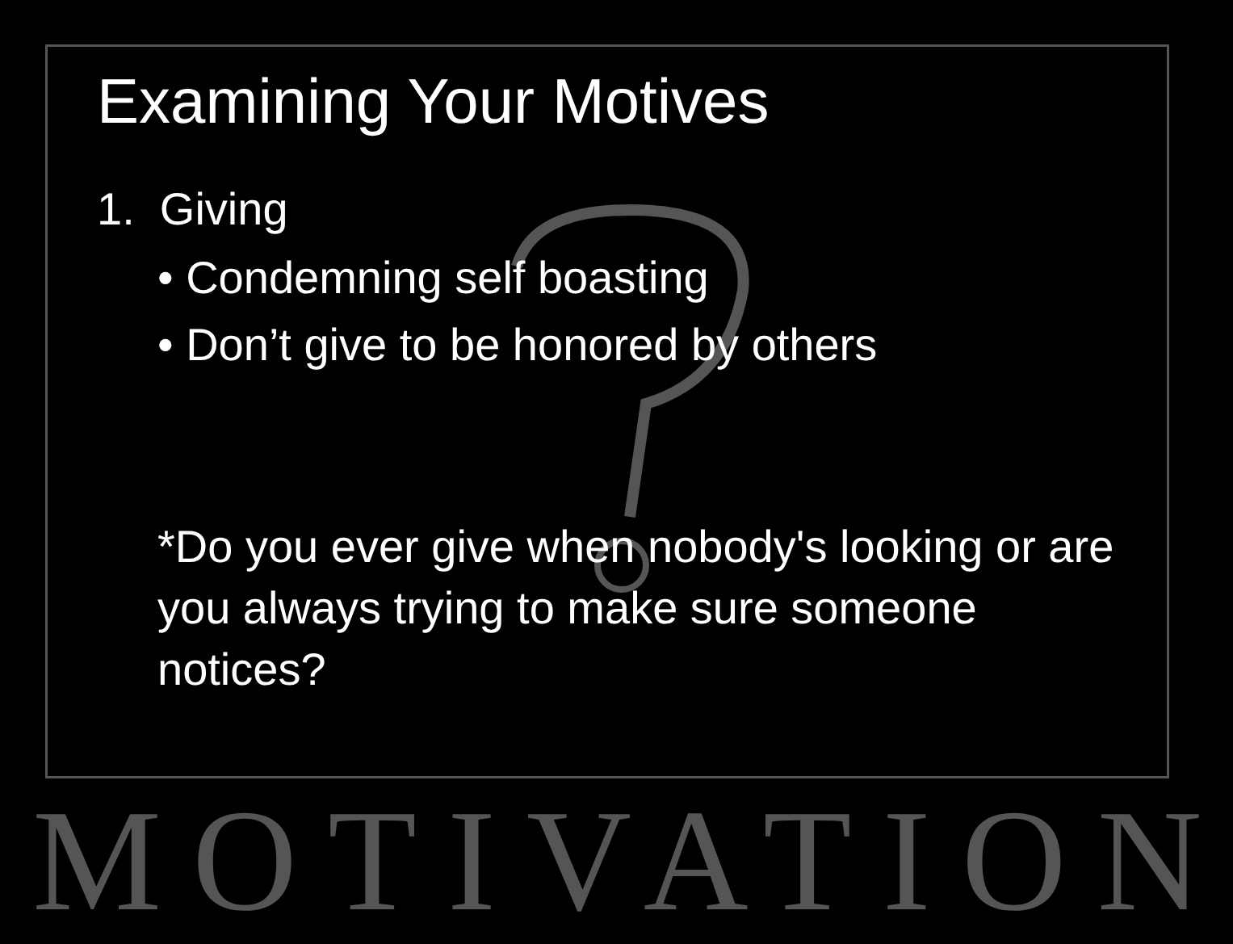Examining Your Motives
1. Giving
• Condemning self boasting
• Don’t give to be honored by others
*Do you ever give when nobody's looking or are you always trying to make sure someone notices?
MOTIVATION